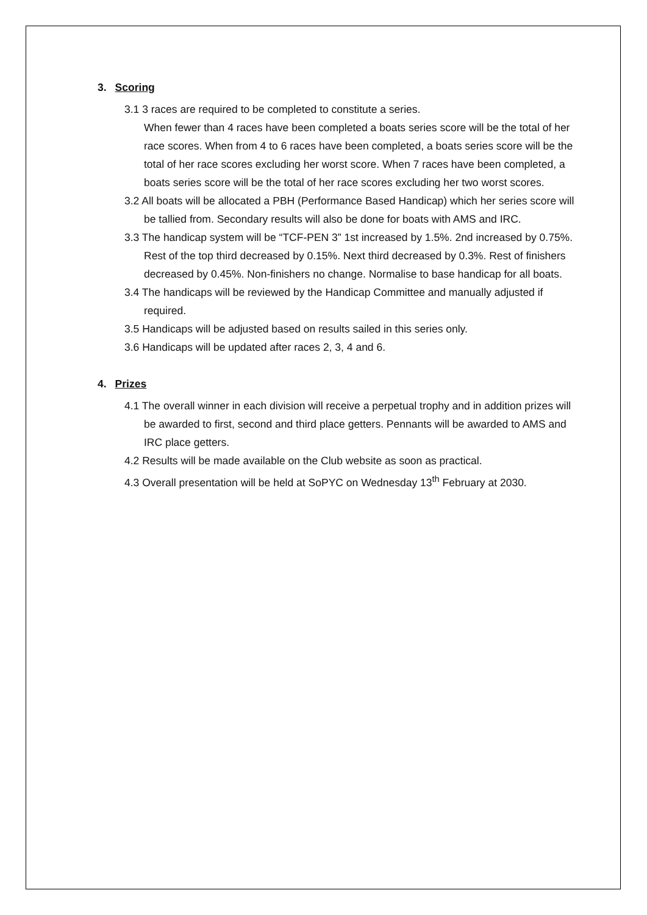3. Scoring
3.1 3 races are required to be completed to constitute a series.
When fewer than 4 races have been completed a boats series score will be the total of her race scores. When from 4 to 6 races have been completed, a boats series score will be the total of her race scores excluding her worst score. When 7 races have been completed, a boats series score will be the total of her race scores excluding her two worst scores.
3.2 All boats will be allocated a PBH (Performance Based Handicap) which her series score will be tallied from. Secondary results will also be done for boats with AMS and IRC.
3.3 The handicap system will be “TCF-PEN 3” 1st increased by 1.5%. 2nd increased by 0.75%. Rest of the top third decreased by 0.15%. Next third decreased by 0.3%. Rest of finishers decreased by 0.45%. Non-finishers no change. Normalise to base handicap for all boats.
3.4 The handicaps will be reviewed by the Handicap Committee and manually adjusted if required.
3.5 Handicaps will be adjusted based on results sailed in this series only.
3.6 Handicaps will be updated after races 2, 3, 4 and 6.
4. Prizes
4.1 The overall winner in each division will receive a perpetual trophy and in addition prizes will be awarded to first, second and third place getters. Pennants will be awarded to AMS and IRC place getters.
4.2 Results will be made available on the Club website as soon as practical.
4.3 Overall presentation will be held at SoPYC on Wednesday 13<sup>th</sup> February at 2030.